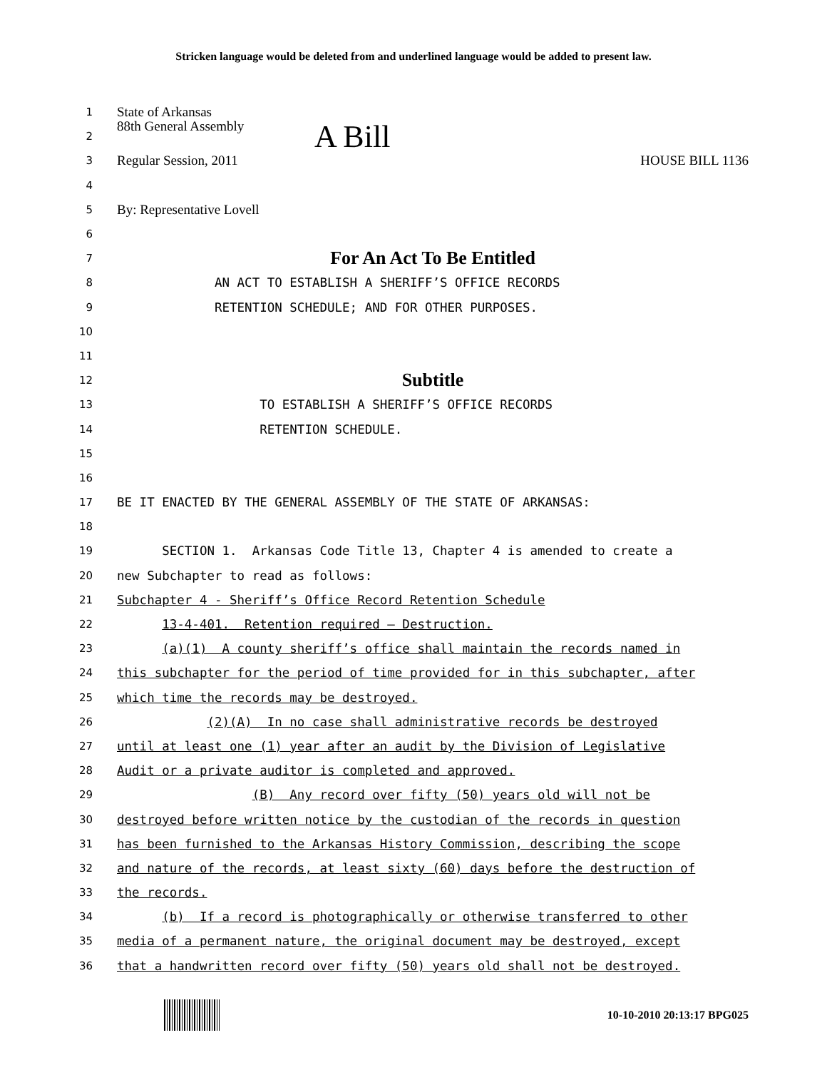Stricken language would be deleted from and underlined language would be added to present law.
1 State of Arkansas
2 88th General Assembly A Bill
3 Regular Session, 2011 HOUSE BILL 1136
4
5 By: Representative Lovell
6
7 For An Act To Be Entitled
8 AN ACT TO ESTABLISH A SHERIFF’S OFFICE RECORDS
9 RETENTION SCHEDULE; AND FOR OTHER PURPOSES.
10
11
12 Subtitle
13 TO ESTABLISH A SHERIFF’S OFFICE RECORDS
14 RETENTION SCHEDULE.
15
16
17 BE IT ENACTED BY THE GENERAL ASSEMBLY OF THE STATE OF ARKANSAS:
18
19 SECTION 1. Arkansas Code Title 13, Chapter 4 is amended to create a
20 new Subchapter to read as follows:
21 Subchapter 4 - Sheriff’s Office Record Retention Schedule
22 13-4-401. Retention required — Destruction.
23 (a)(1) A county sheriff’s office shall maintain the records named in
24 this subchapter for the period of time provided for in this subchapter, after
25 which time the records may be destroyed.
26 (2)(A) In no case shall administrative records be destroyed
27 until at least one (1) year after an audit by the Division of Legislative
28 Audit or a private auditor is completed and approved.
29 (B) Any record over fifty (50) years old will not be
30 destroyed before written notice by the custodian of the records in question
31 has been furnished to the Arkansas History Commission, describing the scope
32 and nature of the records, at least sixty (60) days before the destruction of
33 the records.
34 (b) If a record is photographically or otherwise transferred to other
35 media of a permanent nature, the original document may be destroyed, except
36 that a handwritten record over fifty (50) years old shall not be destroyed.
10-10-2010 20:13:17 BPG025